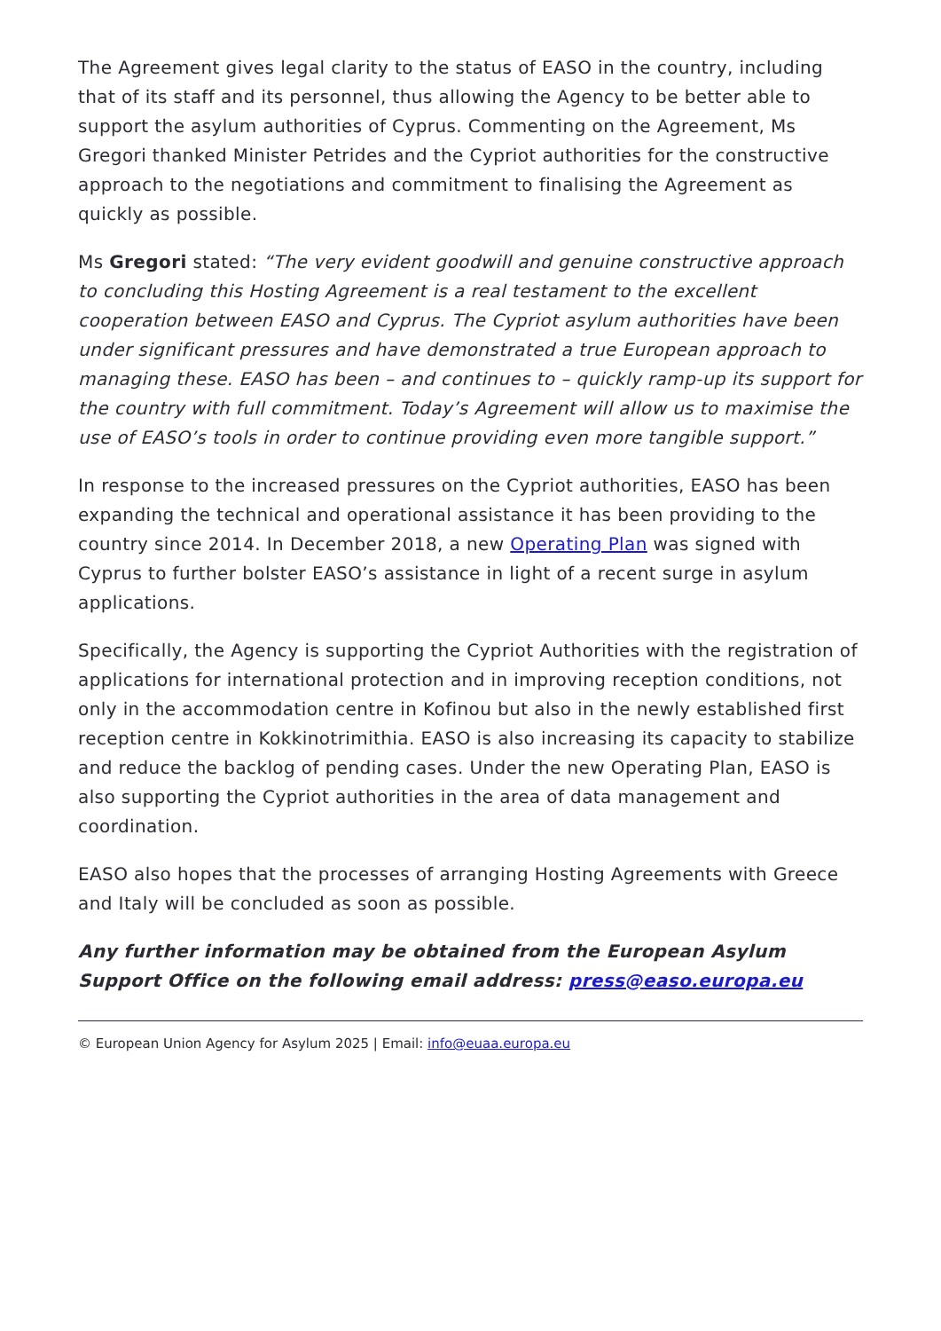The Agreement gives legal clarity to the status of EASO in the country, including that of its staff and its personnel, thus allowing the Agency to be better able to support the asylum authorities of Cyprus. Commenting on the Agreement, Ms Gregori thanked Minister Petrides and the Cypriot authorities for the constructive approach to the negotiations and commitment to finalising the Agreement as quickly as possible.
Ms Gregori stated: “The very evident goodwill and genuine constructive approach to concluding this Hosting Agreement is a real testament to the excellent cooperation between EASO and Cyprus. The Cypriot asylum authorities have been under significant pressures and have demonstrated a true European approach to managing these. EASO has been – and continues to – quickly ramp-up its support for the country with full commitment. Today’s Agreement will allow us to maximise the use of EASO’s tools in order to continue providing even more tangible support.”
In response to the increased pressures on the Cypriot authorities, EASO has been expanding the technical and operational assistance it has been providing to the country since 2014. In December 2018, a new Operating Plan was signed with Cyprus to further bolster EASO’s assistance in light of a recent surge in asylum applications.
Specifically, the Agency is supporting the Cypriot Authorities with the registration of applications for international protection and in improving reception conditions, not only in the accommodation centre in Kofinou but also in the newly established first reception centre in Kokkinotrimithia. EASO is also increasing its capacity to stabilize and reduce the backlog of pending cases. Under the new Operating Plan, EASO is also supporting the Cypriot authorities in the area of data management and coordination.
EASO also hopes that the processes of arranging Hosting Agreements with Greece and Italy will be concluded as soon as possible.
Any further information may be obtained from the European Asylum Support Office on the following email address: press@easo.europa.eu
© European Union Agency for Asylum 2025 | Email: info@euaa.europa.eu